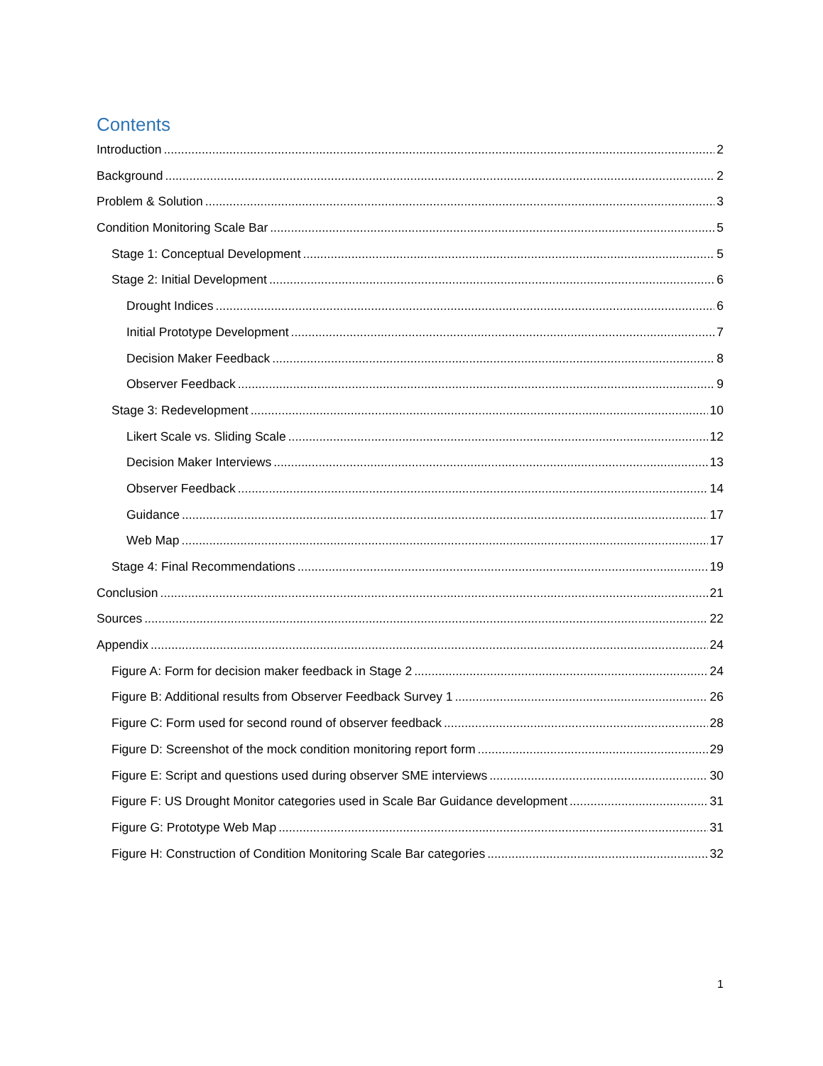Contents
Introduction 2
Background 2
Problem & Solution 3
Condition Monitoring Scale Bar 5
Stage 1: Conceptual Development 5
Stage 2: Initial Development 6
Drought Indices 6
Initial Prototype Development 7
Decision Maker Feedback 8
Observer Feedback 9
Stage 3: Redevelopment 10
Likert Scale vs. Sliding Scale 12
Decision Maker Interviews 13
Observer Feedback 14
Guidance 17
Web Map 17
Stage 4: Final Recommendations 19
Conclusion 21
Sources 22
Appendix 24
Figure A: Form for decision maker feedback in Stage 2 24
Figure B: Additional results from Observer Feedback Survey 1 26
Figure C: Form used for second round of observer feedback 28
Figure D: Screenshot of the mock condition monitoring report form 29
Figure E: Script and questions used during observer SME interviews 30
Figure F: US Drought Monitor categories used in Scale Bar Guidance development 31
Figure G: Prototype Web Map 31
Figure H: Construction of Condition Monitoring Scale Bar categories 32
1